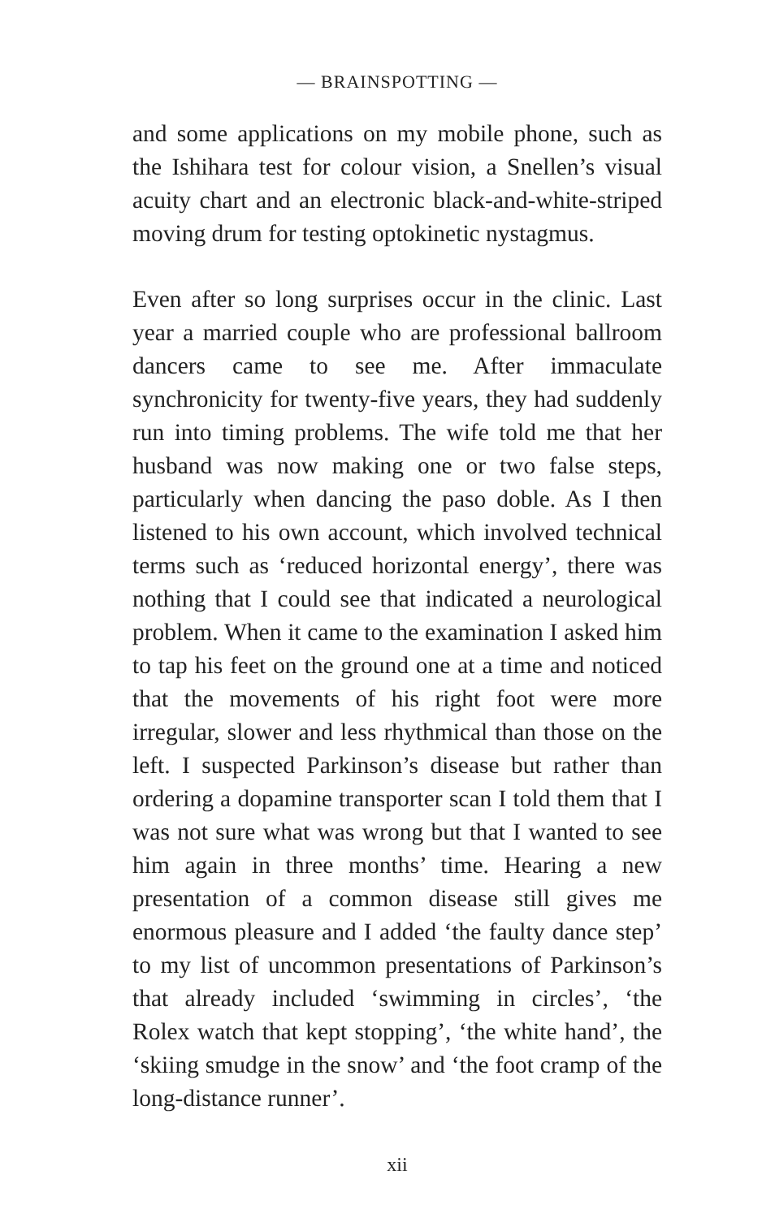— BRAINSPOTTING —
and some applications on my mobile phone, such as the Ishihara test for colour vision, a Snellen’s visual acuity chart and an electronic black-and-white-striped moving drum for testing optokinetic nystagmus.
Even after so long surprises occur in the clinic. Last year a married couple who are professional ballroom dancers came to see me. After immaculate synchronicity for twenty-five years, they had suddenly run into timing problems. The wife told me that her husband was now making one or two false steps, particularly when dancing the paso doble. As I then listened to his own account, which involved technical terms such as ‘reduced horizontal energy’, there was nothing that I could see that indicated a neurological problem. When it came to the examination I asked him to tap his feet on the ground one at a time and noticed that the movements of his right foot were more irregular, slower and less rhythmical than those on the left. I suspected Parkinson’s disease but rather than ordering a dopamine transporter scan I told them that I was not sure what was wrong but that I wanted to see him again in three months’ time. Hearing a new presentation of a common disease still gives me enormous pleasure and I added ‘the faulty dance step’ to my list of uncommon presentations of Parkinson’s that already included ‘swimming in circles’, ‘the Rolex watch that kept stopping’, ‘the white hand’, the ‘skiing smudge in the snow’ and ‘the foot cramp of the long-distance runner’.
xii